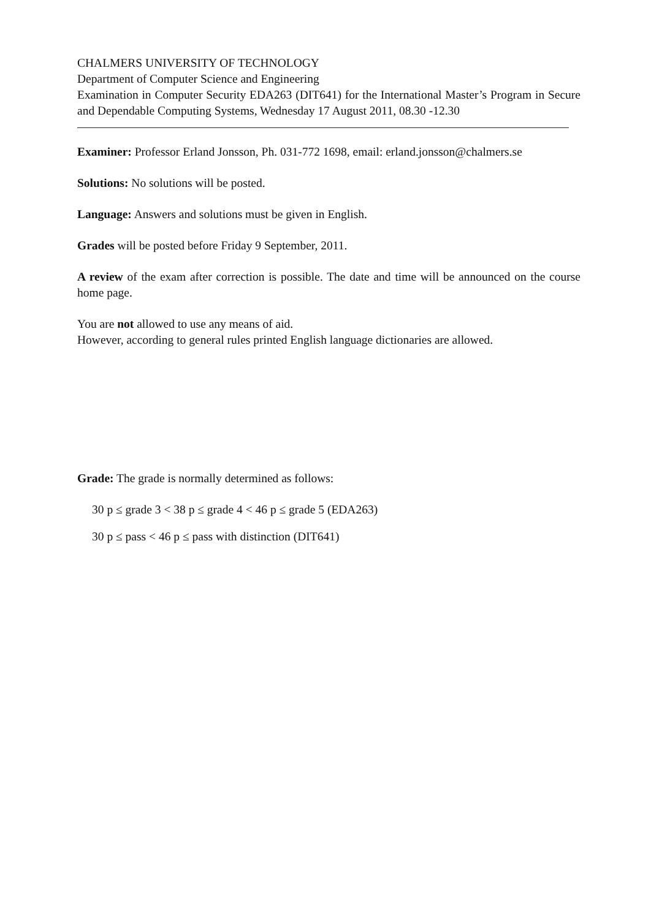CHALMERS UNIVERSITY OF TECHNOLOGY
Department of Computer Science and Engineering
Examination in Computer Security EDA263 (DIT641) for the International Master’s Program in Secure and Dependable Computing Systems, Wednesday 17 August 2011, 08.30 -12.30
Examiner: Professor Erland Jonsson, Ph. 031-772 1698, email: erland.jonsson@chalmers.se
Solutions: No solutions will be posted.
Language: Answers and solutions must be given in English.
Grades will be posted before Friday 9 September, 2011.
A review of the exam after correction is possible. The date and time will be announced on the course home page.
You are not allowed to use any means of aid.
However, according to general rules printed English language dictionaries are allowed.
Grade: The grade is normally determined as follows:
30 p ≤ grade 3 < 38 p ≤ grade 4 < 46 p ≤ grade 5 (EDA263)
30 p ≤ pass < 46 p ≤ pass with distinction (DIT641)